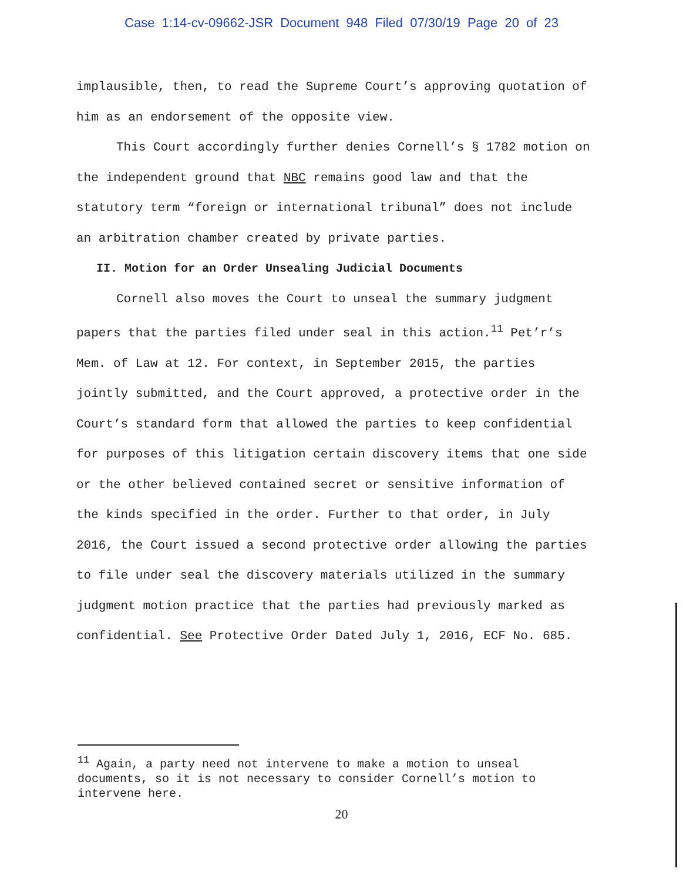Case 1:14-cv-09662-JSR Document 948 Filed 07/30/19 Page 20 of 23
implausible, then, to read the Supreme Court’s approving quotation of him as an endorsement of the opposite view.
This Court accordingly further denies Cornell’s § 1782 motion on the independent ground that NBC remains good law and that the statutory term “foreign or international tribunal” does not include an arbitration chamber created by private parties.
II. Motion for an Order Unsealing Judicial Documents
Cornell also moves the Court to unseal the summary judgment papers that the parties filed under seal in this action.<sup>11</sup> Pet’r’s Mem. of Law at 12. For context, in September 2015, the parties jointly submitted, and the Court approved, a protective order in the Court’s standard form that allowed the parties to keep confidential for purposes of this litigation certain discovery items that one side or the other believed contained secret or sensitive information of the kinds specified in the order. Further to that order, in July 2016, the Court issued a second protective order allowing the parties to file under seal the discovery materials utilized in the summary judgment motion practice that the parties had previously marked as confidential. See Protective Order Dated July 1, 2016, ECF No. 685.
<sup>11</sup> Again, a party need not intervene to make a motion to unseal documents, so it is not necessary to consider Cornell’s motion to intervene here.
20